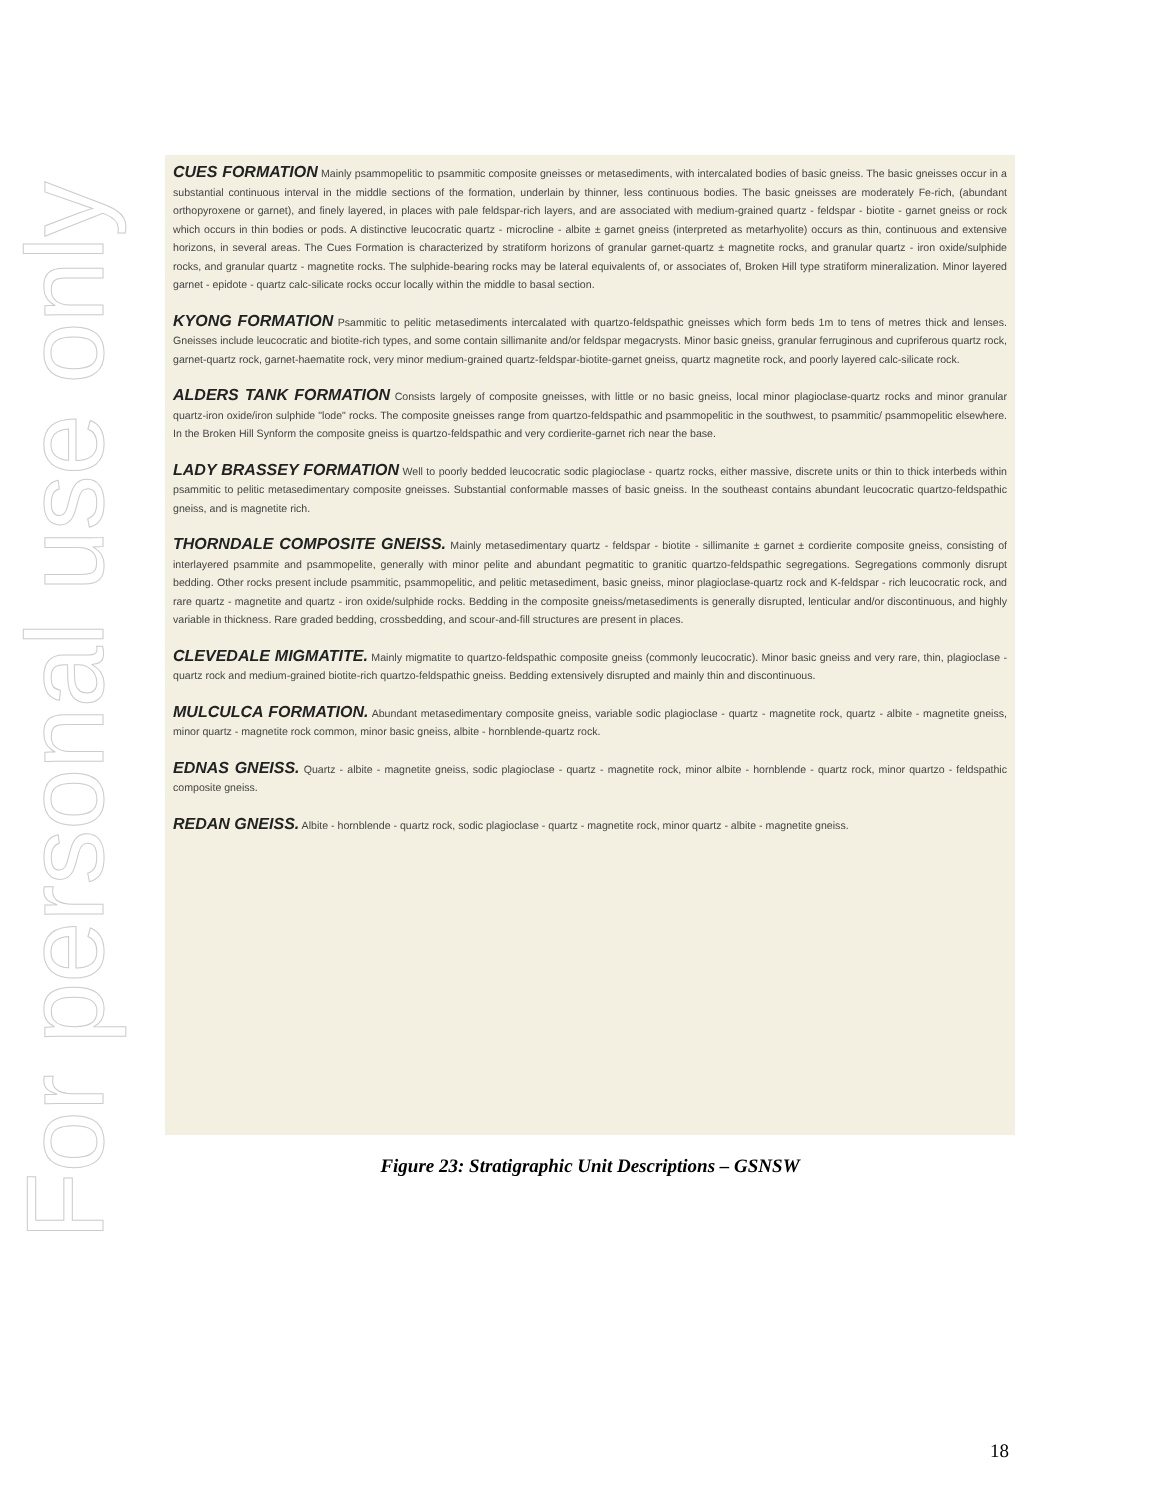For personal use only
CUES FORMATION Mainly psammopelitic to psammitic composite gneisses or metasediments, with intercalated bodies of basic gneiss. The basic gneisses occur in a substantial continuous interval in the middle sections of the formation, underlain by thinner, less continuous bodies. The basic gneisses are moderately Fe-rich, (abundant orthopyroxene or garnet), and finely layered, in places with pale feldspar-rich layers, and are associated with medium-grained quartz - feldspar - biotite - garnet gneiss or rock which occurs in thin bodies or pods. A distinctive leucocratic quartz - microcline - albite ± garnet gneiss (interpreted as metarhyolite) occurs as thin, continuous and extensive horizons, in several areas. The Cues Formation is characterized by stratiform horizons of granular garnet-quartz ± magnetite rocks, and granular quartz - iron oxide/sulphide rocks, and granular quartz - magnetite rocks. The sulphide-bearing rocks may be lateral equivalents of, or associates of, Broken Hill type stratiform mineralization. Minor layered garnet - epidote - quartz calc-silicate rocks occur locally within the middle to basal section.
KYONG FORMATION Psammitic to pelitic metasediments intercalated with quartzo-feldspathic gneisses which form beds 1m to tens of metres thick and lenses. Gneisses include leucocratic and biotite-rich types, and some contain sillimanite and/or feldspar megacrysts. Minor basic gneiss, granular ferruginous and cupriferous quartz rock, garnet-quartz rock, garnet-haematite rock, very minor medium-grained quartz-feldspar-biotite-garnet gneiss, quartz magnetite rock, and poorly layered calc-silicate rock.
ALDERS TANK FORMATION Consists largely of composite gneisses, with little or no basic gneiss, local minor plagioclase-quartz rocks and minor granular quartz-iron oxide/iron sulphide "lode" rocks. The composite gneisses range from quartzo-feldspathic and psammopelitic in the southwest, to psammitic/ psammopelitic elsewhere. In the Broken Hill Synform the composite gneiss is quartzo-feldspathic and very cordierite-garnet rich near the base.
LADY BRASSEY FORMATION Well to poorly bedded leucocratic sodic plagioclase - quartz rocks, either massive, discrete units or thin to thick interbeds within psammitic to pelitic metasedimentary composite gneisses. Substantial conformable masses of basic gneiss. In the southeast contains abundant leucocratic quartzo-feldspathic gneiss, and is magnetite rich.
THORNDALE COMPOSITE GNEISS. Mainly metasedimentary quartz - feldspar - biotite - sillimanite ± garnet ± cordierite composite gneiss, consisting of interlayered psammite and psammopelite, generally with minor pelite and abundant pegmatitic to granitic quartzo-feldspathic segregations. Segregations commonly disrupt bedding. Other rocks present include psammitic, psammopelitic, and pelitic metasediment, basic gneiss, minor plagioclase-quartz rock and K-feldspar - rich leucocratic rock, and rare quartz - magnetite and quartz - iron oxide/sulphide rocks. Bedding in the composite gneiss/metasediments is generally disrupted, lenticular and/or discontinuous, and highly variable in thickness. Rare graded bedding, crossbedding, and scour-and-fill structures are present in places.
CLEVEDALE MIGMATITE. Mainly migmatite to quartzo-feldspathic composite gneiss (commonly leucocratic). Minor basic gneiss and very rare, thin, plagioclase - quartz rock and medium-grained biotite-rich quartzo-feldspathic gneiss. Bedding extensively disrupted and mainly thin and discontinuous.
MULCULCA FORMATION. Abundant metasedimentary composite gneiss, variable sodic plagioclase - quartz - magnetite rock, quartz - albite - magnetite gneiss, minor quartz - magnetite rock common, minor basic gneiss, albite - hornblende-quartz rock.
EDNAS GNEISS. Quartz - albite - magnetite gneiss, sodic plagioclase - quartz - magnetite rock, minor albite - hornblende - quartz rock, minor quartzo - feldspathic composite gneiss.
REDAN GNEISS. Albite - hornblende - quartz rock, sodic plagioclase - quartz - magnetite rock, minor quartz - albite - magnetite gneiss.
Figure 23: Stratigraphic Unit Descriptions – GSNSW
18